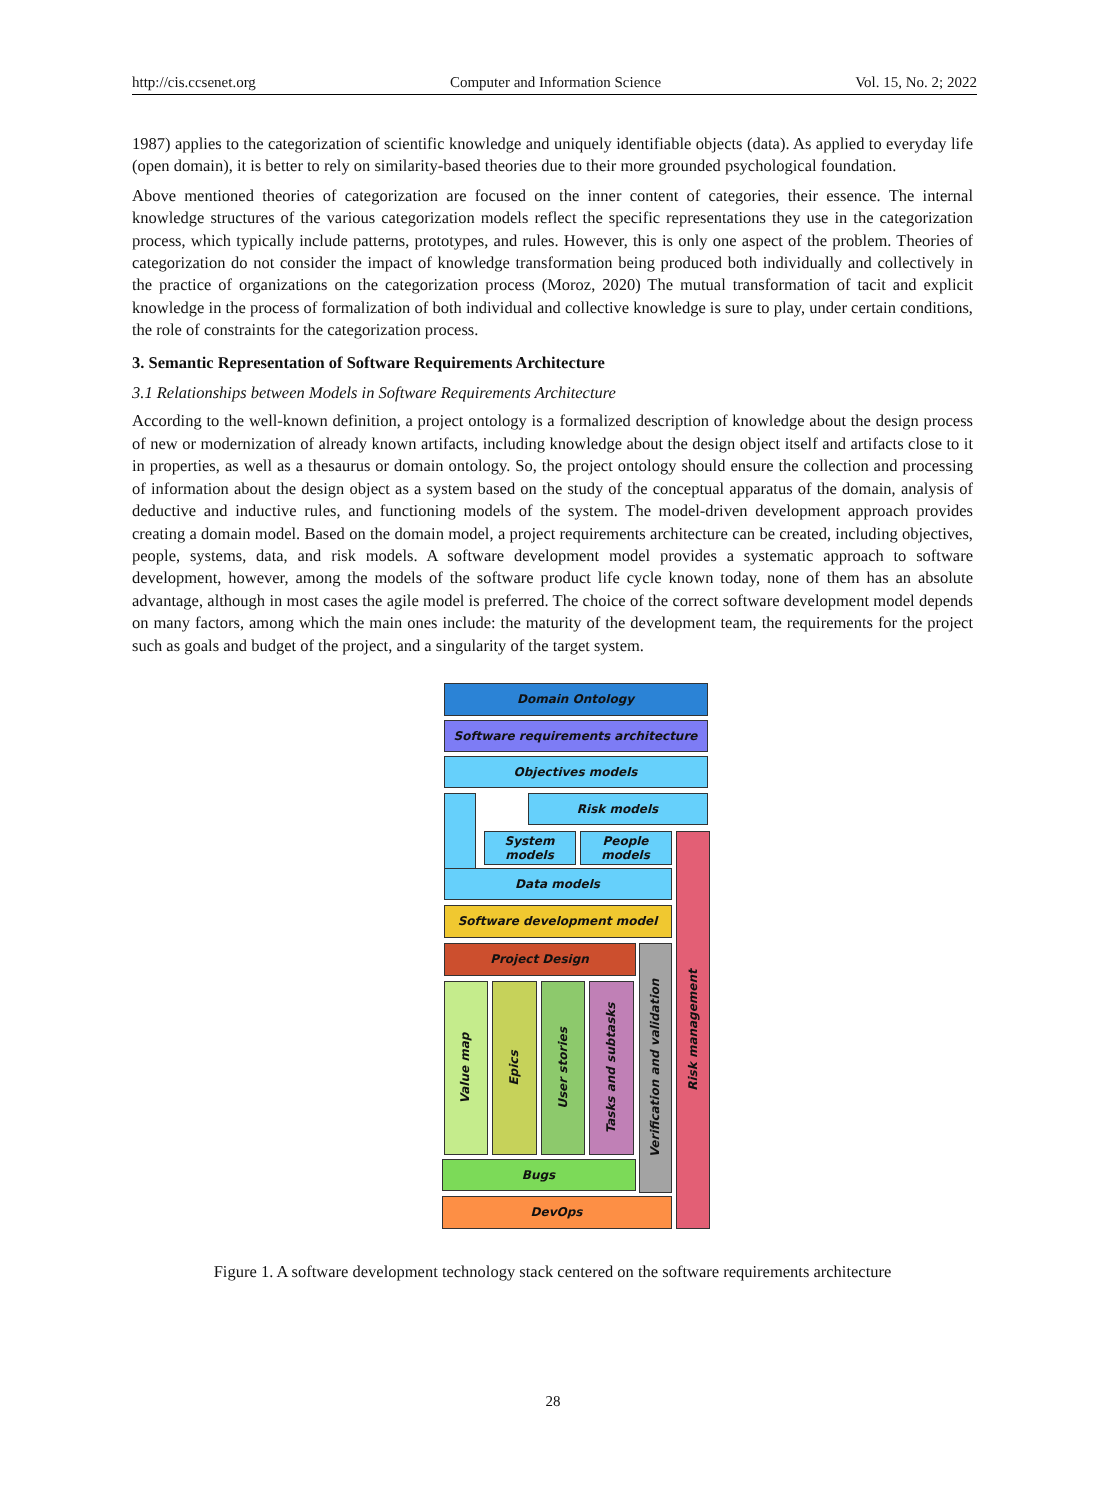http://cis.ccsenet.org Computer and Information Science Vol. 15, No. 2; 2022
1987) applies to the categorization of scientific knowledge and uniquely identifiable objects (data). As applied to everyday life (open domain), it is better to rely on similarity-based theories due to their more grounded psychological foundation.
Above mentioned theories of categorization are focused on the inner content of categories, their essence. The internal knowledge structures of the various categorization models reflect the specific representations they use in the categorization process, which typically include patterns, prototypes, and rules. However, this is only one aspect of the problem. Theories of categorization do not consider the impact of knowledge transformation being produced both individually and collectively in the practice of organizations on the categorization process (Moroz, 2020) The mutual transformation of tacit and explicit knowledge in the process of formalization of both individual and collective knowledge is sure to play, under certain conditions, the role of constraints for the categorization process.
3. Semantic Representation of Software Requirements Architecture
3.1 Relationships between Models in Software Requirements Architecture
According to the well-known definition, a project ontology is a formalized description of knowledge about the design process of new or modernization of already known artifacts, including knowledge about the design object itself and artifacts close to it in properties, as well as a thesaurus or domain ontology. So, the project ontology should ensure the collection and processing of information about the design object as a system based on the study of the conceptual apparatus of the domain, analysis of deductive and inductive rules, and functioning models of the system. The model-driven development approach provides creating a domain model. Based on the domain model, a project requirements architecture can be created, including objectives, people, systems, data, and risk models. A software development model provides a systematic approach to software development, however, among the models of the software product life cycle known today, none of them has an absolute advantage, although in most cases the agile model is preferred. The choice of the correct software development model depends on many factors, among which the main ones include: the maturity of the development team, the requirements for the project such as goals and budget of the project, and a singularity of the target system.
Domain Ontology
Software requirements architecture
Objectives models
Risk models
System models
People models
Data models
Risk management
Software development model
Project Design
Verification and validation
Value map
Epics
User stories
Tasks and subtasks
Bugs
DevOps
Figure 1. A software development technology stack centered on the software requirements architecture
28